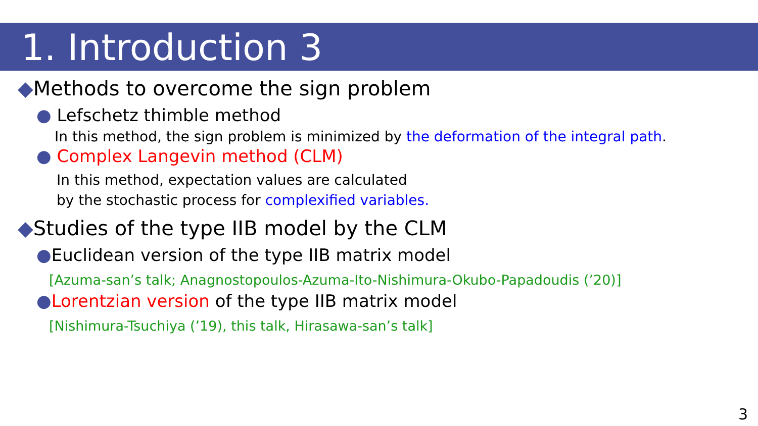1. Introduction 3
◆Methods to overcome the sign problem
● Lefschetz thimble method
In this method, the sign problem is minimized by the deformation of the integral path.
● Complex Langevin method (CLM)
In this method, expectation values are calculated
by the stochastic process for complexified variables.
◆Studies of the type IIB model by the CLM
●Euclidean version of the type IIB matrix model
[Azuma-san’s talk; Anagnostopoulos-Azuma-Ito-Nishimura-Okubo-Papadoudis (’20)]
●Lorentzian version of the type IIB matrix model
[Nishimura-Tsuchiya (’19), this talk, Hirasawa-san’s talk]
3